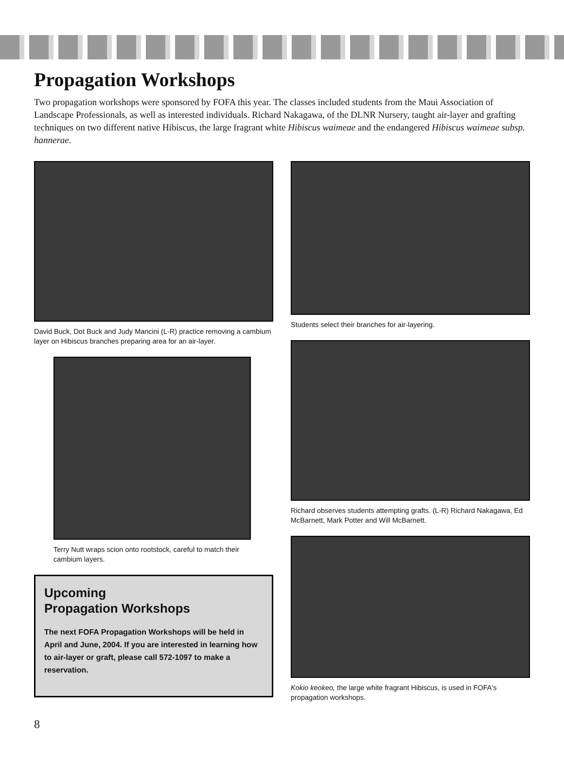Propagation Workshops
Two propagation workshops were sponsored by FOFA this year. The classes included students from the Maui Association of Landscape Professionals, as well as interested individuals. Richard Nakagawa, of the DLNR Nursery, taught air-layer and grafting techniques on two different native Hibiscus, the large fragrant white Hibiscus waimeae and the endangered Hibiscus waimeae subsp. hannerae.
David Buck, Dot Buck and Judy Mancini (L-R) practice removing a cambium layer on Hibiscus branches preparing area for an air-layer.
Terry Nutt wraps scion onto rootstock, careful to match their cambium layers.
Upcoming
Propagation Workshops
The next FOFA Propagation Workshops will be held in April and June, 2004. If you are interested in learning how to air-layer or graft, please call 572-1097 to make a reservation.
Students select their branches for air-layering.
Richard observes students attempting grafts. (L-R) Richard Nakagawa, Ed McBarnett, Mark Potter and Will McBarnett.
Kokio keokeo, the large white fragrant Hibiscus, is used in FOFA's propagation workshops.
8